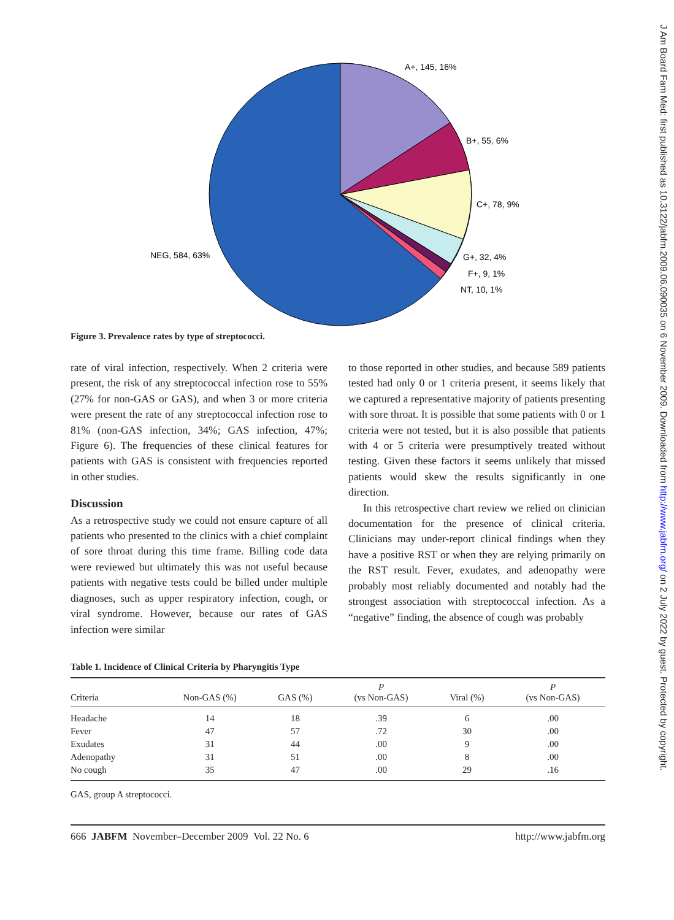J Am Board Fam Med: first published as 10.3122/jabfm.2009.06.090035 on 6 November 2009. Downloaded from http://www.jabfm.org/ on 2 July 2022 by guest. Protected by copyright.
A+, 145, 16%
B+, 55, 6%
C+, 78, 9%
G+, 32, 4%
F+, 9, 1%
NT, 10, 1%
NEG, 584, 63%
Figure 3. Prevalence rates by type of streptococci.
rate of viral infection, respectively. When 2 criteria were present, the risk of any streptococcal infection rose to 55% (27% for non-GAS or GAS), and when 3 or more criteria were present the rate of any streptococcal infection rose to 81% (non-GAS infection, 34%; GAS infection, 47%; Figure 6). The frequencies of these clinical features for patients with GAS is consistent with frequencies reported in other studies.
Discussion
As a retrospective study we could not ensure capture of all patients who presented to the clinics with a chief complaint of sore throat during this time frame. Billing code data were reviewed but ultimately this was not useful because patients with negative tests could be billed under multiple diagnoses, such as upper respiratory infection, cough, or viral syndrome. However, because our rates of GAS infection were similar
to those reported in other studies, and because 589 patients tested had only 0 or 1 criteria present, it seems likely that we captured a representative majority of patients presenting with sore throat. It is possible that some patients with 0 or 1 criteria were not tested, but it is also possible that patients with 4 or 5 criteria were presumptively treated without testing. Given these factors it seems unlikely that missed patients would skew the results significantly in one direction.
In this retrospective chart review we relied on clinician documentation for the presence of clinical criteria. Clinicians may under-report clinical findings when they have a positive RST or when they are relying primarily on the RST result. Fever, exudates, and adenopathy were probably most reliably documented and notably had the strongest association with streptococcal infection. As a “negative” finding, the absence of cough was probably
Table 1. Incidence of Clinical Criteria by Pharyngitis Type
| Criteria | Non-GAS (%) | GAS (%) | P (vs Non-GAS) | Viral (%) | P (vs Non-GAS) |
| --- | --- | --- | --- | --- | --- |
| Headache | 14 | 18 | .39 | 6 | .00 |
| Fever | 47 | 57 | .72 | 30 | .00 |
| Exudates | 31 | 44 | .00 | 9 | .00 |
| Adenopathy | 31 | 51 | .00 | 8 | .00 |
| No cough | 35 | 47 | .00 | 29 | .16 |
GAS, group A streptococci.
666 JABFM November–December 2009 Vol. 22 No. 6 http://www.jabfm.org